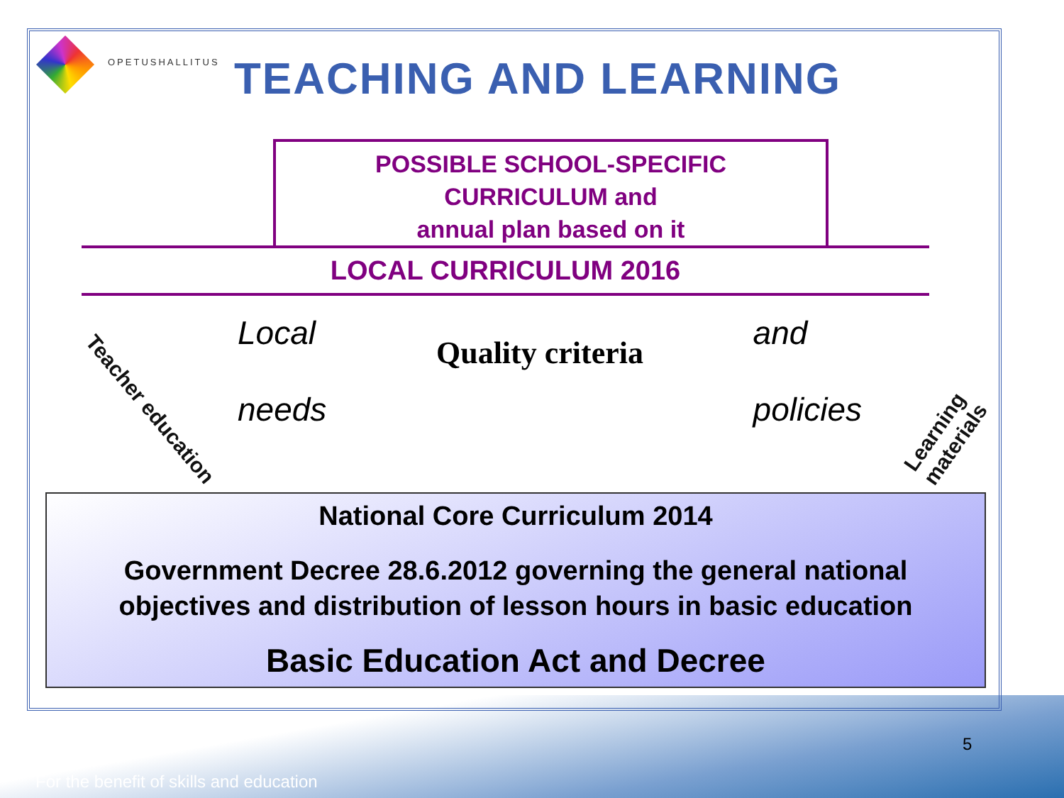OPETUSHALLITUS
TEACHING AND LEARNING
POSSIBLE SCHOOL-SPECIFIC
CURRICULUM and
annual plan based on it
LOCAL CURRICULUM 2016
Local
needs
Quality criteria
and
policies
National Core Curriculum 2014
Government Decree 28.6.2012 governing the general national
objectives and distribution of lesson hours in basic education
Basic Education Act and Decree
Teacher education
Learning materials
5
For the benefit of skills and education